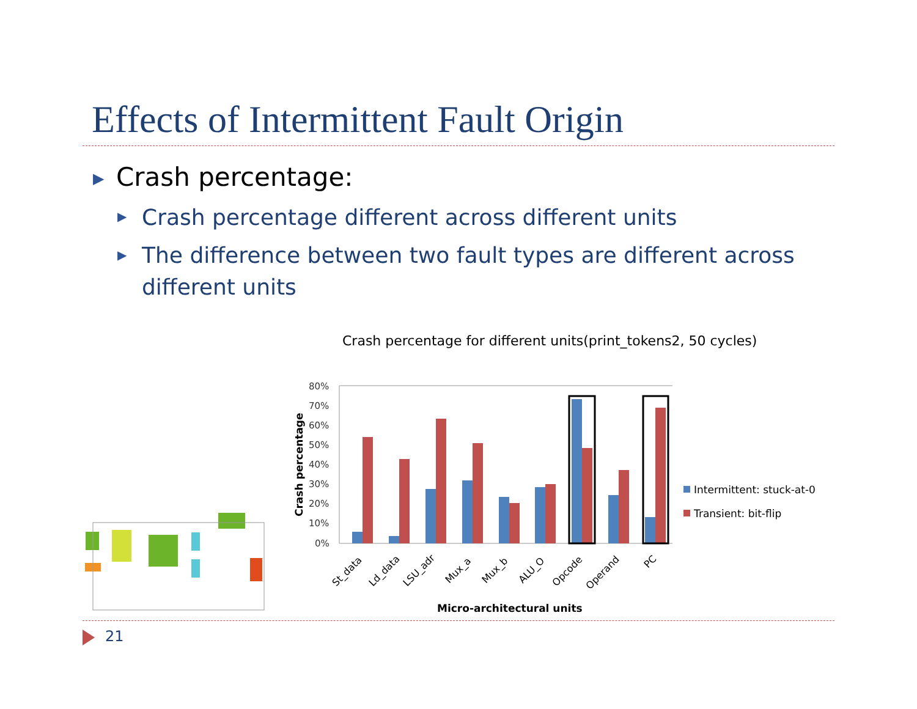Effects of Intermittent Fault Origin
▶ Crash percentage:
▶ Crash percentage different across different units
▶
The difference between two fault types are different across different units
Crash percentage for different units(print_tokens2, 50 cycles)
80%
70%
60%
50%
40%
30%
20%
10%
0%
Crash percentage
St_data
Ld_data
LSU_adr
Mux_a
Mux_b
ALU_O
Opcode
Operand
PC
Micro-architectural units
Intermittent: stuck-at-0
Transient: bit-flip
21